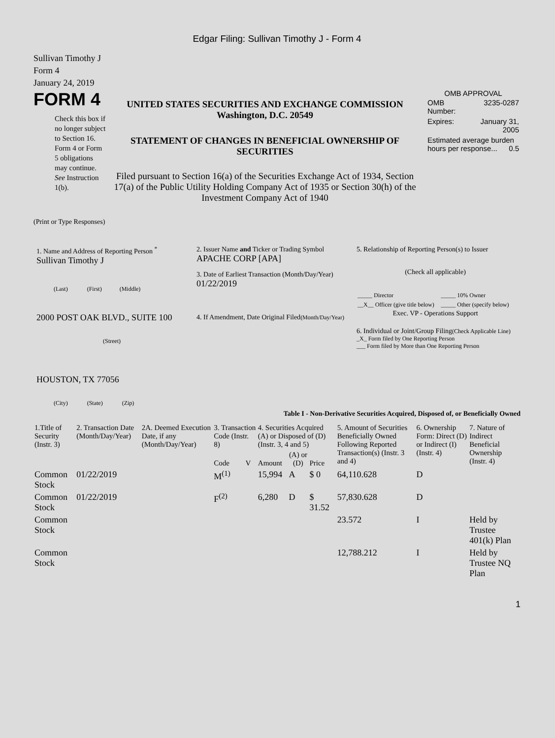Edgar Filing: Sullivan Timothy J - Form 4
Sullivan Timothy J
Form 4
January 24, 2019
FORM 4
Check this box if no longer subject to Section 16. Form 4 or Form 5 obligations may continue. See Instruction 1(b).
UNITED STATES SECURITIES AND EXCHANGE COMMISSION
Washington, D.C. 20549
STATEMENT OF CHANGES IN BENEFICIAL OWNERSHIP OF SECURITIES
Filed pursuant to Section 16(a) of the Securities Exchange Act of 1934, Section 17(a) of the Public Utility Holding Company Act of 1935 or Section 30(h) of the Investment Company Act of 1940
OMB APPROVAL
| OMB Number: | 3235-0287 |
| Expires: | January 31, 2005 |
| Estimated average burden hours per response... 0.5 | |
(Print or Type Responses)
1. Name and Address of Reporting Person <sup>*</sup>
Sullivan Timothy J
(Last) (First) (Middle)
2000 POST OAK BLVD., SUITE 100
(Street)
HOUSTON, TX 77056
(City) (State) (Zip)
2. Issuer Name and Ticker or Trading Symbol
APACHE CORP [APA]
3. Date of Earliest Transaction (Month/Day/Year)
01/22/2019
4. If Amendment, Date Original Filed(Month/Day/Year)
5. Relationship of Reporting Person(s) to Issuer
(Check all applicable)
| _____ Director | _____ 10% Owner |
| __X__ Officer (give title below) | _____ Other (specify below) |
Exec. VP - Operations Support
6. Individual or Joint/Group Filing(Check Applicable Line)
_X_ Form filed by One Reporting Person
___ Form filed by More than One Reporting Person
Table I - Non-Derivative Securities Acquired, Disposed of, or Beneficially Owned
| 1.Title of Security (Instr. 3) | 2. Transaction Date (Month/Day/Year) | 2A. Deemed Execution Date, if any (Month/Day/Year) | 3. Transaction Code (Instr. 8) | | 4. Securities Acquired (A) or Disposed of (D) (Instr. 3, 4 and 5) | | | 5. Amount of Securities Beneficially Owned Following Reported Transaction(s) (Instr. 3 and 4) | 6. Ownership Form: Direct (D) or Indirect (I) (Instr. 4) | 7. Nature of Indirect Beneficial Ownership (Instr. 4) |
| --- | --- | --- | --- | --- | --- | --- | --- | --- | --- | --- |
| | | | Code | V | Amount | (A) or (D) | Price | | | |
| Common Stock | 01/22/2019 | | M<sup>(1)</sup> | | 15,994 | A | $ 0 | 64,110.628 | D | |
| Common Stock | 01/22/2019 | | F<sup>(2)</sup> | | 6,280 | D | $ 31.52 | 57,830.628 | D | |
| Common Stock | | | | | | | | 23.572 | I | Held by Trustee 401(k) Plan |
| Common Stock | | | | | | | | 12,788.212 | I | Held by Trustee NQ Plan |
1